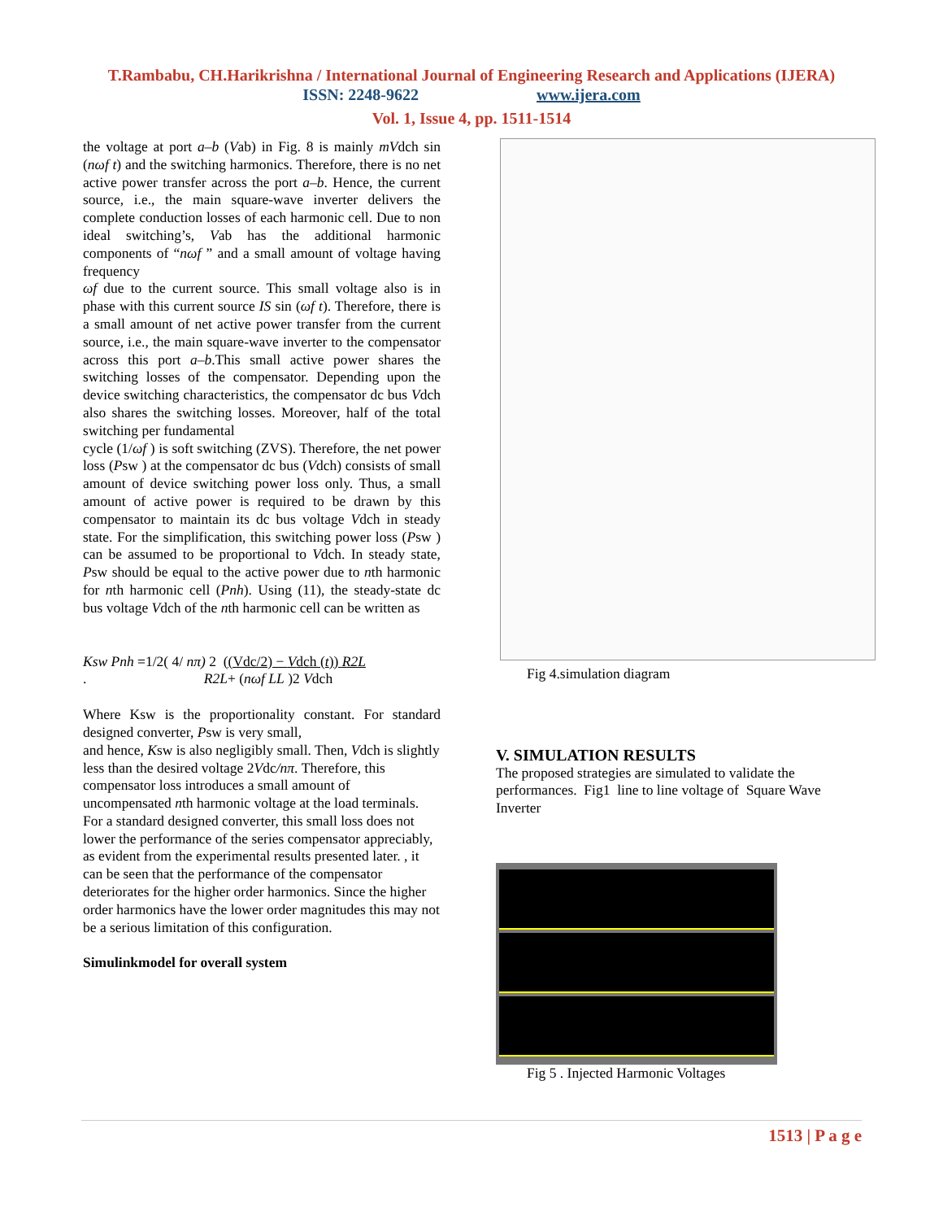T.Rambabu, CH.Harikrishna / International Journal of Engineering Research and Applications (IJERA)
ISSN: 2248-9622 www.ijera.com
Vol. 1, Issue 4, pp. 1511-1514
the voltage at port a–b (Vab) in Fig. 8 is mainly mVdch sin (nωf t) and the switching harmonics. Therefore, there is no net active power transfer across the port a–b. Hence, the current source, i.e., the main square-wave inverter delivers the complete conduction losses of each harmonic cell. Due to non ideal switching’s, Vab has the additional harmonic components of “nωf ” and a small amount of voltage having frequency
ωf due to the current source. This small voltage also is in phase with this current source IS sin (ωf t). Therefore, there is a small amount of net active power transfer from the current source, i.e., the main square-wave inverter to the compensator across this port a–b.This small active power shares the switching losses of the compensator. Depending upon the device switching characteristics, the compensator dc bus Vdch also shares the switching losses. Moreover, half of the total switching per fundamental
cycle (1/ωf ) is soft switching (ZVS). Therefore, the net power loss (Psw ) at the compensator dc bus (Vdch) consists of small amount of device switching power loss only. Thus, a small amount of active power is required to be drawn by this compensator to maintain its dc bus voltage Vdch in steady state. For the simplification, this switching power loss (Psw ) can be assumed to be proportional to Vdch. In steady state, Psw should be equal to the active power due to nth harmonic for nth harmonic cell (Pnh). Using (11), the steady-state dc bus voltage Vdch of the nth harmonic cell can be written as
Ksw Pnh =1/2( 4/ nπ) 2 ((Vdc/2) − Vdch (t)) R2L
. R2L+ (nωf LL )2 Vdch
Where Ksw is the proportionality constant. For standard designed converter, Psw is very small,
and hence, Ksw is also negligibly small. Then, Vdch is slightly less than the desired voltage 2Vdc/nπ. Therefore, this compensator loss introduces a small amount of uncompensated nth harmonic voltage at the load terminals. For a standard designed converter, this small loss does not lower the performance of the series compensator appreciably, as evident from the experimental results presented later. , it can be seen that the performance of the compensator deteriorates for the higher order harmonics. Since the higher order harmonics have the lower order magnitudes this may not be a serious limitation of this configuration.
Simulinkmodel for overall system
Fig 4.simulation diagram
V. SIMULATION RESULTS
The proposed strategies are simulated to validate the performances. Fig1 line to line voltage of Square Wave Inverter
Fig 5 . Injected Harmonic Voltages
1513 | P a g e